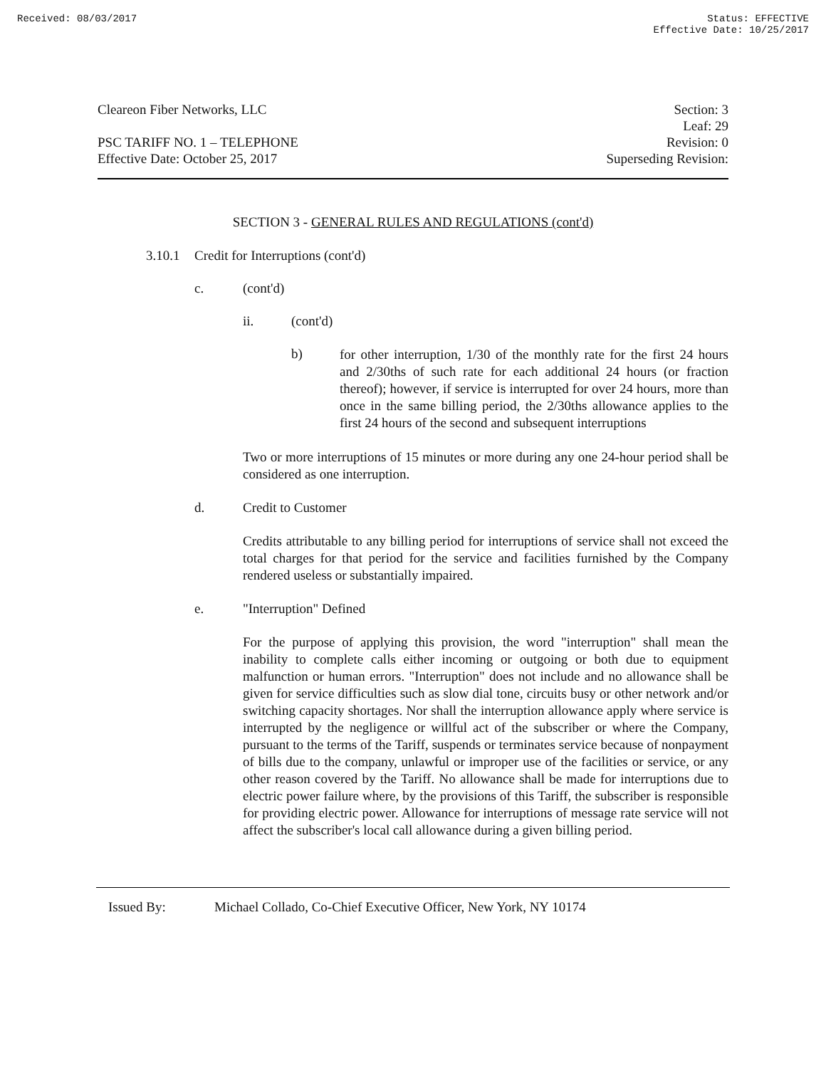Received: 08/03/2017 Status: EFFECTIVE
Effective Date: 10/25/2017
Cleareon Fiber Networks, LLC
PSC TARIFF NO. 1 – TELEPHONE
Effective Date: October 25, 2017
Section: 3
Leaf: 29
Revision: 0
Superseding Revision:
SECTION 3 - GENERAL RULES AND REGULATIONS (cont'd)
3.10.1 Credit for Interruptions (cont'd)
c. (cont'd)
ii. (cont'd)
b)
for other interruption, 1/30 of the monthly rate for the first 24 hours and 2/30ths of such rate for each additional 24 hours (or fraction thereof); however, if service is interrupted for over 24 hours, more than once in the same billing period, the 2/30ths allowance applies to the first 24 hours of the second and subsequent interruptions
Two or more interruptions of 15 minutes or more during any one 24-hour period shall be considered as one interruption.
d. Credit to Customer
Credits attributable to any billing period for interruptions of service shall not exceed the total charges for that period for the service and facilities furnished by the Company rendered useless or substantially impaired.
e. "Interruption" Defined
For the purpose of applying this provision, the word "interruption" shall mean the inability to complete calls either incoming or outgoing or both due to equipment malfunction or human errors. "Interruption" does not include and no allowance shall be given for service difficulties such as slow dial tone, circuits busy or other network and/or switching capacity shortages. Nor shall the interruption allowance apply where service is interrupted by the negligence or willful act of the subscriber or where the Company, pursuant to the terms of the Tariff, suspends or terminates service because of nonpayment of bills due to the company, unlawful or improper use of the facilities or service, or any other reason covered by the Tariff. No allowance shall be made for interruptions due to electric power failure where, by the provisions of this Tariff, the subscriber is responsible for providing electric power. Allowance for interruptions of message rate service will not affect the subscriber's local call allowance during a given billing period.
Issued By: Michael Collado, Co-Chief Executive Officer, New York, NY 10174